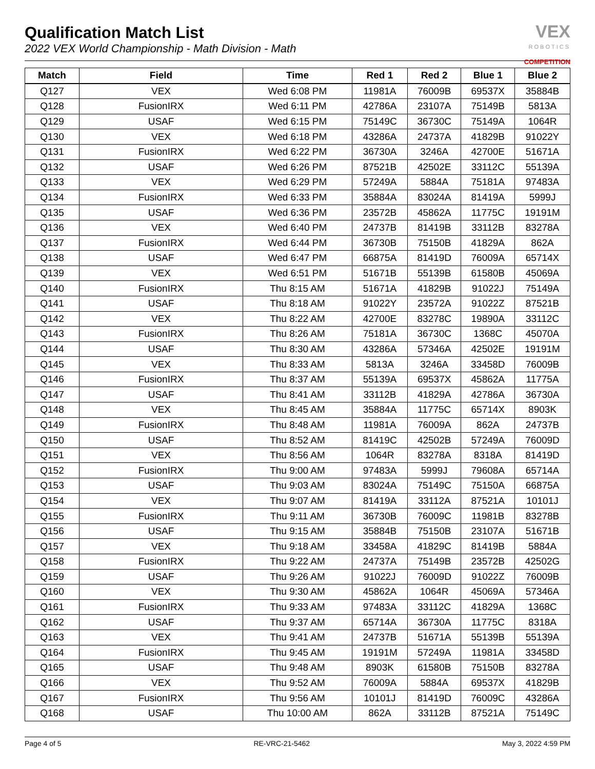Qualification Match List
2022 VEX World Championship - Math Division - Math
VEX
ROBOTICS
COMPETITION
| Match | Field | Time | Red 1 | Red 2 | Blue 1 | Blue 2 |
| --- | --- | --- | --- | --- | --- | --- |
| Q127 | VEX | Wed 6:08 PM | 11981A | 76009B | 69537X | 35884B |
| Q128 | FusionIRX | Wed 6:11 PM | 42786A | 23107A | 75149B | 5813A |
| Q129 | USAF | Wed 6:15 PM | 75149C | 36730C | 75149A | 1064R |
| Q130 | VEX | Wed 6:18 PM | 43286A | 24737A | 41829B | 91022Y |
| Q131 | FusionIRX | Wed 6:22 PM | 36730A | 3246A | 42700E | 51671A |
| Q132 | USAF | Wed 6:26 PM | 87521B | 42502E | 33112C | 55139A |
| Q133 | VEX | Wed 6:29 PM | 57249A | 5884A | 75181A | 97483A |
| Q134 | FusionIRX | Wed 6:33 PM | 35884A | 83024A | 81419A | 5999J |
| Q135 | USAF | Wed 6:36 PM | 23572B | 45862A | 11775C | 19191M |
| Q136 | VEX | Wed 6:40 PM | 24737B | 81419B | 33112B | 83278A |
| Q137 | FusionIRX | Wed 6:44 PM | 36730B | 75150B | 41829A | 862A |
| Q138 | USAF | Wed 6:47 PM | 66875A | 81419D | 76009A | 65714X |
| Q139 | VEX | Wed 6:51 PM | 51671B | 55139B | 61580B | 45069A |
| Q140 | FusionIRX | Thu 8:15 AM | 51671A | 41829B | 91022J | 75149A |
| Q141 | USAF | Thu 8:18 AM | 91022Y | 23572A | 91022Z | 87521B |
| Q142 | VEX | Thu 8:22 AM | 42700E | 83278C | 19890A | 33112C |
| Q143 | FusionIRX | Thu 8:26 AM | 75181A | 36730C | 1368C | 45070A |
| Q144 | USAF | Thu 8:30 AM | 43286A | 57346A | 42502E | 19191M |
| Q145 | VEX | Thu 8:33 AM | 5813A | 3246A | 33458D | 76009B |
| Q146 | FusionIRX | Thu 8:37 AM | 55139A | 69537X | 45862A | 11775A |
| Q147 | USAF | Thu 8:41 AM | 33112B | 41829A | 42786A | 36730A |
| Q148 | VEX | Thu 8:45 AM | 35884A | 11775C | 65714X | 8903K |
| Q149 | FusionIRX | Thu 8:48 AM | 11981A | 76009A | 862A | 24737B |
| Q150 | USAF | Thu 8:52 AM | 81419C | 42502B | 57249A | 76009D |
| Q151 | VEX | Thu 8:56 AM | 1064R | 83278A | 8318A | 81419D |
| Q152 | FusionIRX | Thu 9:00 AM | 97483A | 5999J | 79608A | 65714A |
| Q153 | USAF | Thu 9:03 AM | 83024A | 75149C | 75150A | 66875A |
| Q154 | VEX | Thu 9:07 AM | 81419A | 33112A | 87521A | 10101J |
| Q155 | FusionIRX | Thu 9:11 AM | 36730B | 76009C | 11981B | 83278B |
| Q156 | USAF | Thu 9:15 AM | 35884B | 75150B | 23107A | 51671B |
| Q157 | VEX | Thu 9:18 AM | 33458A | 41829C | 81419B | 5884A |
| Q158 | FusionIRX | Thu 9:22 AM | 24737A | 75149B | 23572B | 42502G |
| Q159 | USAF | Thu 9:26 AM | 91022J | 76009D | 91022Z | 76009B |
| Q160 | VEX | Thu 9:30 AM | 45862A | 1064R | 45069A | 57346A |
| Q161 | FusionIRX | Thu 9:33 AM | 97483A | 33112C | 41829A | 1368C |
| Q162 | USAF | Thu 9:37 AM | 65714A | 36730A | 11775C | 8318A |
| Q163 | VEX | Thu 9:41 AM | 24737B | 51671A | 55139B | 55139A |
| Q164 | FusionIRX | Thu 9:45 AM | 19191M | 57249A | 11981A | 33458D |
| Q165 | USAF | Thu 9:48 AM | 8903K | 61580B | 75150B | 83278A |
| Q166 | VEX | Thu 9:52 AM | 76009A | 5884A | 69537X | 41829B |
| Q167 | FusionIRX | Thu 9:56 AM | 10101J | 81419D | 76009C | 43286A |
| Q168 | USAF | Thu 10:00 AM | 862A | 33112B | 87521A | 75149C |
Page 4 of 5 RE-VRC-21-5462 May 3, 2022 4:59 PM